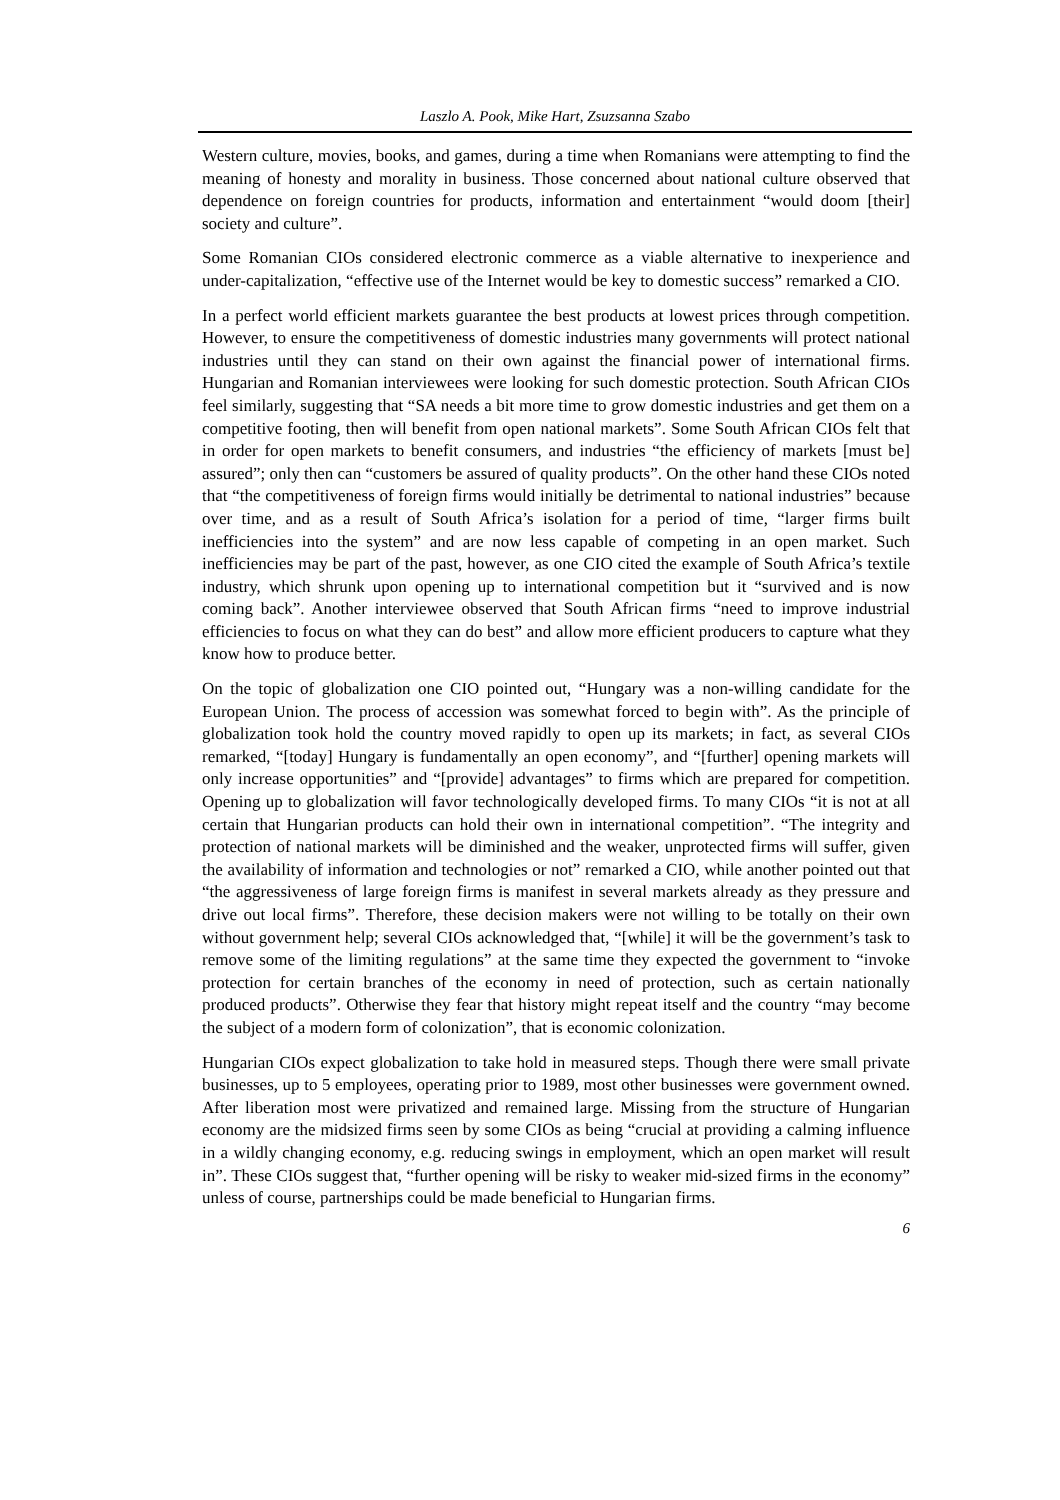Laszlo A. Pook, Mike Hart, Zsuzsanna Szabo
Western culture, movies, books, and games, during a time when Romanians were attempting to find the meaning of honesty and morality in business. Those concerned about national culture observed that dependence on foreign countries for products, information and entertainment “would doom [their] society and culture”.
Some Romanian CIOs considered electronic commerce as a viable alternative to inexperience and under-capitalization, “effective use of the Internet would be key to domestic success” remarked a CIO.
In a perfect world efficient markets guarantee the best products at lowest prices through competition. However, to ensure the competitiveness of domestic industries many governments will protect national industries until they can stand on their own against the financial power of international firms. Hungarian and Romanian interviewees were looking for such domestic protection. South African CIOs feel similarly, suggesting that “SA needs a bit more time to grow domestic industries and get them on a competitive footing, then will benefit from open national markets”. Some South African CIOs felt that in order for open markets to benefit consumers, and industries “the efficiency of markets [must be] assured”; only then can “customers be assured of quality products”. On the other hand these CIOs noted that “the competitiveness of foreign firms would initially be detrimental to national industries” because over time, and as a result of South Africa’s isolation for a period of time, “larger firms built inefficiencies into the system” and are now less capable of competing in an open market. Such inefficiencies may be part of the past, however, as one CIO cited the example of South Africa’s textile industry, which shrunk upon opening up to international competition but it “survived and is now coming back”. Another interviewee observed that South African firms “need to improve industrial efficiencies to focus on what they can do best” and allow more efficient producers to capture what they know how to produce better.
On the topic of globalization one CIO pointed out, “Hungary was a non-willing candidate for the European Union. The process of accession was somewhat forced to begin with”. As the principle of globalization took hold the country moved rapidly to open up its markets; in fact, as several CIOs remarked, “[today] Hungary is fundamentally an open economy”, and “[further] opening markets will only increase opportunities” and “[provide] advantages” to firms which are prepared for competition. Opening up to globalization will favor technologically developed firms. To many CIOs “it is not at all certain that Hungarian products can hold their own in international competition”. “The integrity and protection of national markets will be diminished and the weaker, unprotected firms will suffer, given the availability of information and technologies or not” remarked a CIO, while another pointed out that “the aggressiveness of large foreign firms is manifest in several markets already as they pressure and drive out local firms”. Therefore, these decision makers were not willing to be totally on their own without government help; several CIOs acknowledged that, “[while] it will be the government’s task to remove some of the limiting regulations” at the same time they expected the government to “invoke protection for certain branches of the economy in need of protection, such as certain nationally produced products”. Otherwise they fear that history might repeat itself and the country “may become the subject of a modern form of colonization”, that is economic colonization.
Hungarian CIOs expect globalization to take hold in measured steps. Though there were small private businesses, up to 5 employees, operating prior to 1989, most other businesses were government owned. After liberation most were privatized and remained large. Missing from the structure of Hungarian economy are the midsized firms seen by some CIOs as being “crucial at providing a calming influence in a wildly changing economy, e.g. reducing swings in employment, which an open market will result in”. These CIOs suggest that, “further opening will be risky to weaker mid-sized firms in the economy” unless of course, partnerships could be made beneficial to Hungarian firms.
6